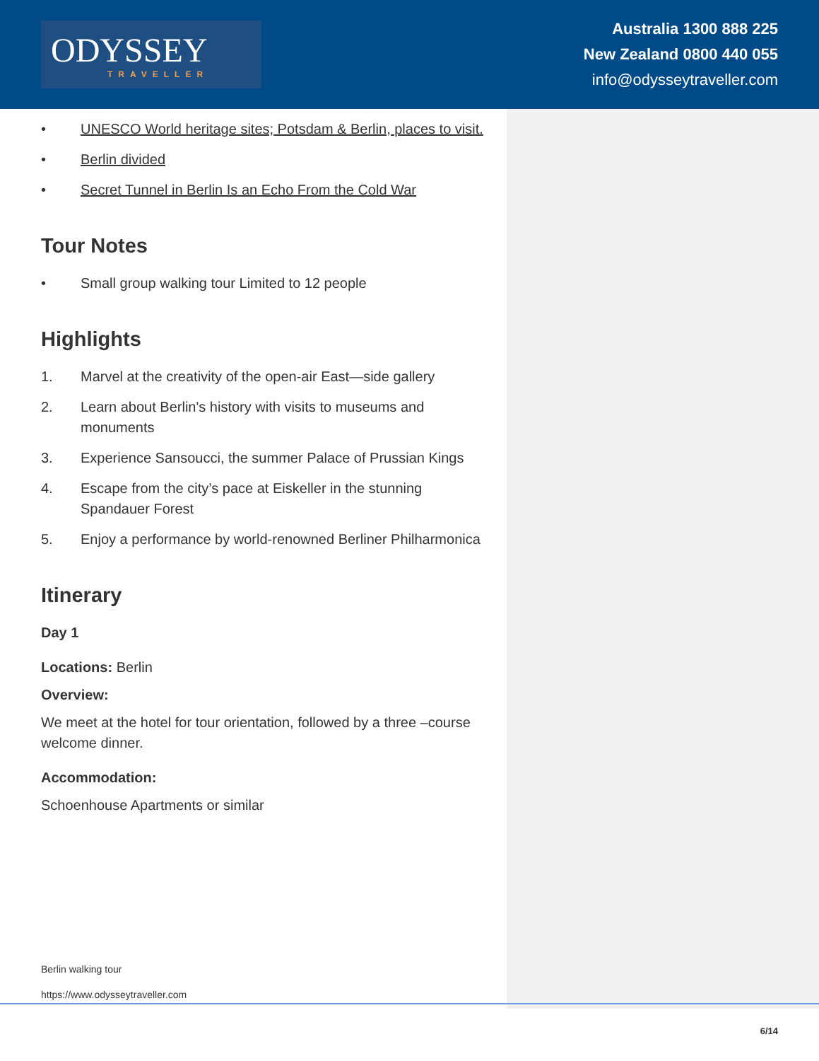ODYSSEY
TRAVELLER
Australia 1300 888 225
New Zealand 0800 440 055
info@odysseytraveller.com
• UNESCO World heritage sites; Potsdam & Berlin, places to visit.
• Berlin divided
• Secret Tunnel in Berlin Is an Echo From the Cold War
Tour Notes
• Small group walking tour Limited to 12 people
Highlights
1. Marvel at the creativity of the open-air East—side gallery
2. Learn about Berlin's history with visits to museums and monuments
3. Experience Sansoucci, the summer Palace of Prussian Kings
4. Escape from the city’s pace at Eiskeller in the stunning Spandauer Forest
5. Enjoy a performance by world-renowned Berliner Philharmonica
Itinerary
Day 1
Locations: Berlin
Overview:
We meet at the hotel for tour orientation, followed by a three –course welcome dinner.
Accommodation:
Schoenhouse Apartments or similar
Berlin walking tour
https://www.odysseytraveller.com
6/14